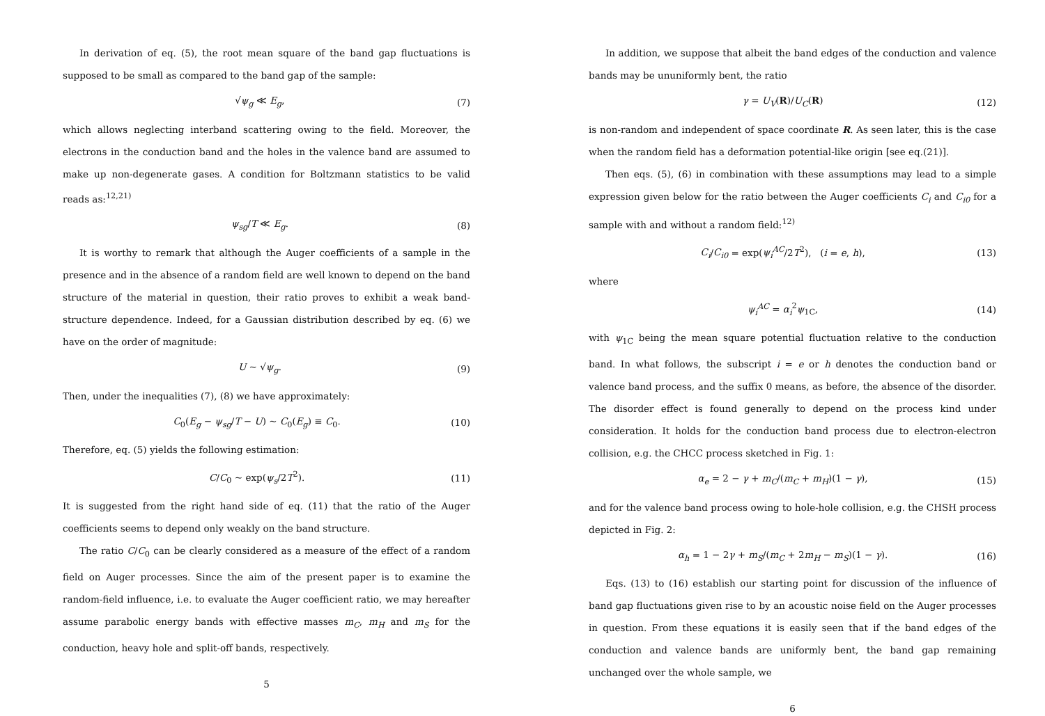In derivation of eq. (5), the root mean square of the band gap fluctuations is supposed to be small as compared to the band gap of the sample:
√ψ<sub>g</sub> ≪ E<sub>g</sub>, (7)
which allows neglecting interband scattering owing to the field. Moreover, the electrons in the conduction band and the holes in the valence band are assumed to make up non-degenerate gases. A condition for Boltzmann statistics to be valid reads as:<sup>12,21)</sup>
ψ<sub>sg</sub>/T ≪ E<sub>g</sub>. (8)
It is worthy to remark that although the Auger coefficients of a sample in the presence and in the absence of a random field are well known to depend on the band structure of the material in question, their ratio proves to exhibit a weak band-structure dependence. Indeed, for a Gaussian distribution described by eq. (6) we have on the order of magnitude:
U ~ √ψ<sub>g</sub>. (9)
Then, under the inequalities (7), (8) we have approximately:
C<sub>0</sub>(E<sub>g</sub> − ψ<sub>sg</sub>/T − U) ~ C<sub>0</sub>(E<sub>g</sub>) ≡ C<sub>0</sub>. (10)
Therefore, eq. (5) yields the following estimation:
C/C<sub>0</sub> ~ exp(ψ<sub>s</sub>/2T<sup>2</sup>). (11)
It is suggested from the right hand side of eq. (11) that the ratio of the Auger coefficients seems to depend only weakly on the band structure.
The ratio C/C<sub>0</sub> can be clearly considered as a measure of the effect of a random field on Auger processes. Since the aim of the present paper is to examine the random-field influence, i.e. to evaluate the Auger coefficient ratio, we may hereafter assume parabolic energy bands with effective masses m<sub>C</sub>, m<sub>H</sub> and m<sub>S</sub> for the conduction, heavy hole and split-off bands, respectively.
5
In addition, we suppose that albeit the band edges of the conduction and valence bands may be ununiformly bent, the ratio
γ = U<sub>V</sub>(R)/U<sub>C</sub>(R) (12)
is non-random and independent of space coordinate R. As seen later, this is the case when the random field has a deformation potential-like origin [see eq.(21)].
Then eqs. (5), (6) in combination with these assumptions may lead to a simple expression given below for the ratio between the Auger coefficients C<sub>i</sub> and C<sub>i0</sub> for a sample with and without a random field:<sup>12)</sup>
C<sub>i</sub>/C<sub>i0</sub> = exp(ψ<sub>i</sub><sup>AC</sup>/2T<sup>2</sup>), (i = e, h), (13)
where
ψ<sub>i</sub><sup>AC</sup> = α<sub>i</sub><sup>2</sup>ψ<sub>1C</sub>, (14)
with ψ<sub>1C</sub> being the mean square potential fluctuation relative to the conduction band. In what follows, the subscript i = e or h denotes the conduction band or valence band process, and the suffix 0 means, as before, the absence of the disorder. The disorder effect is found generally to depend on the process kind under consideration. It holds for the conduction band process due to electron-electron collision, e.g. the CHCC process sketched in Fig. 1:
α<sub>e</sub> = 2 − γ + m<sub>C</sub>/(m<sub>C</sub> + m<sub>H</sub>)(1 − γ), (15)
and for the valence band process owing to hole-hole collision, e.g. the CHSH process depicted in Fig. 2:
α<sub>h</sub> = 1 − 2γ + m<sub>S</sub>/(m<sub>C</sub> + 2m<sub>H</sub> − m<sub>S</sub>)(1 − γ). (16)
Eqs. (13) to (16) establish our starting point for discussion of the influence of band gap fluctuations given rise to by an acoustic noise field on the Auger processes in question. From these equations it is easily seen that if the band edges of the conduction and valence bands are uniformly bent, the band gap remaining unchanged over the whole sample, we
6